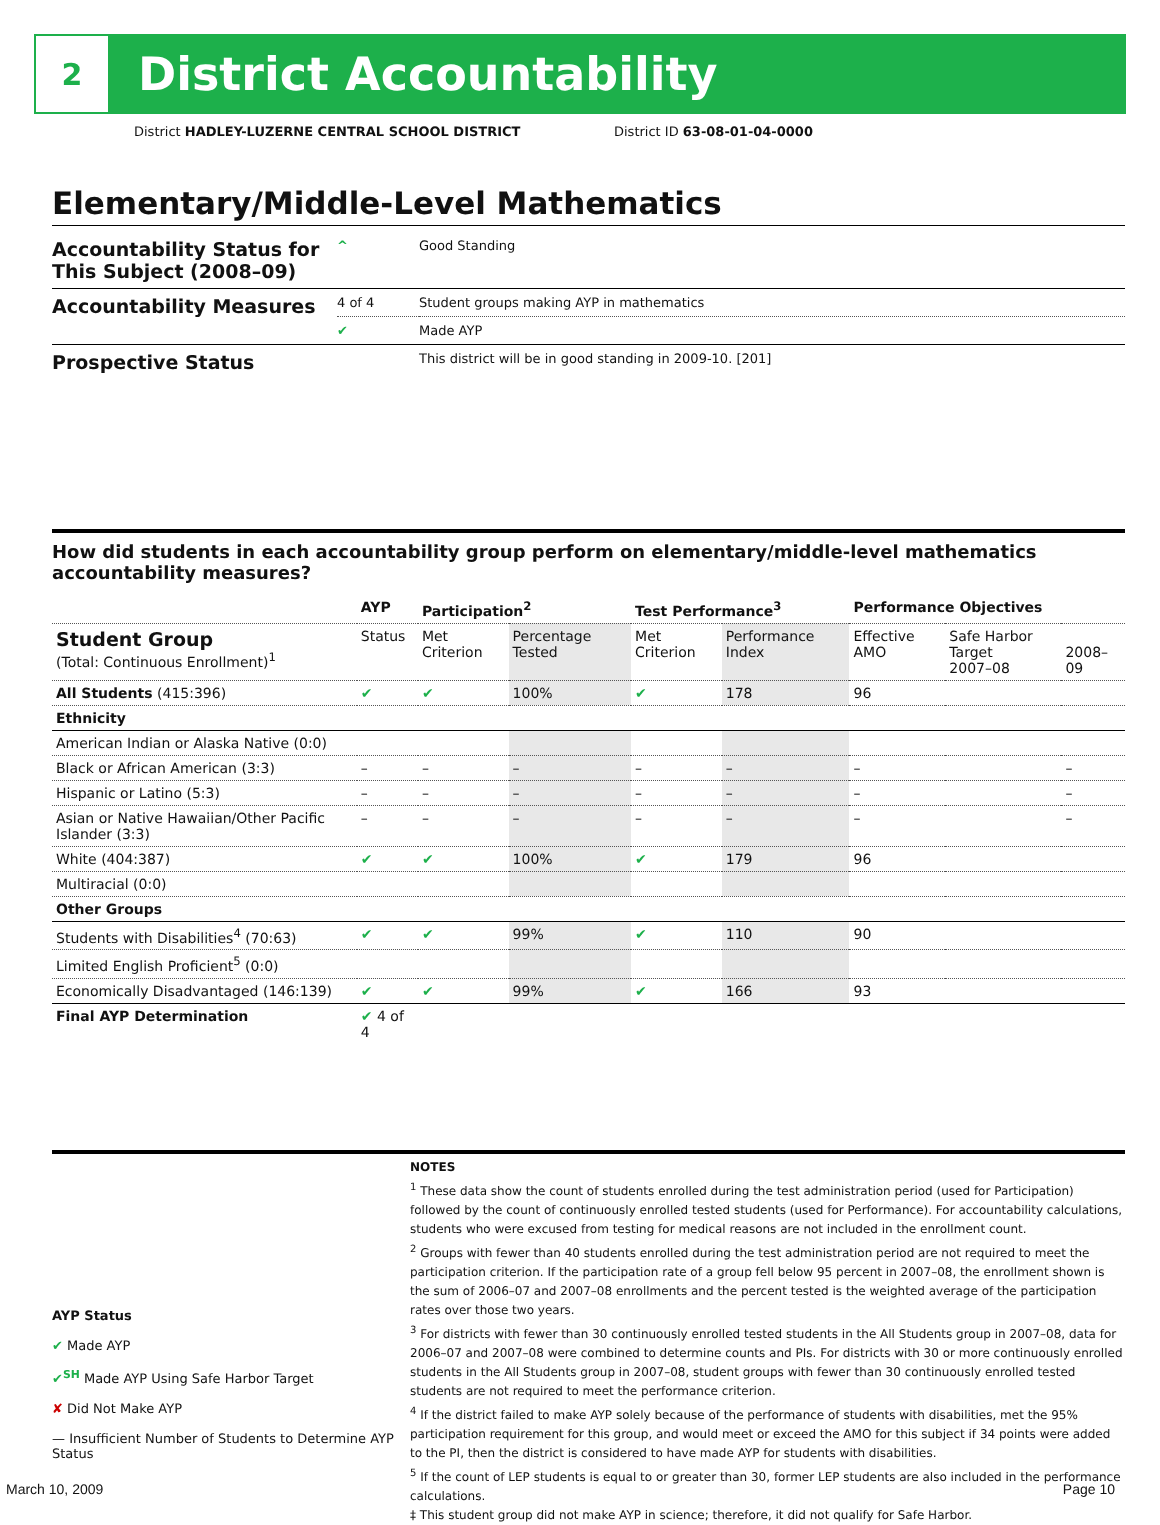2
District Accountability
District HADLEY-LUZERNE CENTRAL SCHOOL DISTRICT
District ID 63-08-01-04-0000
Elementary/Middle-Level Mathematics
| Accountability Status for This Subject (2008–09) | ^ | Good Standing |
| Accountability Measures | 4 of 4 | Student groups making AYP in mathematics |
| | ✔ | Made AYP |
| Prospective Status | | This district will be in good standing in 2009-10. [201] |
How did students in each accountability group perform on elementary/middle-level mathematics accountability measures?
| | AYP | Participation<sup>2</sup> | | Test Performance<sup>3</sup> | | Performance Objectives | | |
| --- | --- | --- | --- | --- | --- | --- | --- | --- |
| Student Group (Total: Continuous Enrollment)<sup>1</sup> | Status | Met Criterion | Percentage Tested | Met Criterion | Performance Index | Effective AMO | Safe Harbor Target 2007–08 | 2008–09 |
| All Students (415:396) | ✔ | ✔ | 100% | ✔ | 178 | 96 | | |
| Ethnicity | | | | | | | | |
| American Indian or Alaska Native (0:0) | | | | | | | | |
| Black or African American (3:3) | – | – | – | – | – | – | | – |
| Hispanic or Latino (5:3) | – | – | – | – | – | – | | – |
| Asian or Native Hawaiian/Other Pacific Islander (3:3) | – | – | – | – | – | – | | – |
| White (404:387) | ✔ | ✔ | 100% | ✔ | 179 | 96 | | |
| Multiracial (0:0) | | | | | | | | |
| Other Groups | | | | | | | | |
| Students with Disabilities<sup>4</sup> (70:63) | ✔ | ✔ | 99% | ✔ | 110 | 90 | | |
| Limited English Proficient<sup>5</sup> (0:0) | | | | | | | | |
| Economically Disadvantaged (146:139) | ✔ | ✔ | 99% | ✔ | 166 | 93 | | |
| Final AYP Determination | ✔ 4 of 4 | | | | | | | |
AYP Status
✔ Made AYP
✔<sup>SH</sup> Made AYP Using Safe Harbor Target
✘ Did Not Make AYP
— Insufficient Number of Students to Determine AYP Status
NOTES
<sup>1</sup> These data show the count of students enrolled during the test administration period (used for Participation) followed by the count of continuously enrolled tested students (used for Performance). For accountability calculations, students who were excused from testing for medical reasons are not included in the enrollment count.
<sup>2</sup> Groups with fewer than 40 students enrolled during the test administration period are not required to meet the participation criterion. If the participation rate of a group fell below 95 percent in 2007–08, the enrollment shown is the sum of 2006–07 and 2007–08 enrollments and the percent tested is the weighted average of the participation rates over those two years.
<sup>3</sup> For districts with fewer than 30 continuously enrolled tested students in the All Students group in 2007–08, data for 2006–07 and 2007–08 were combined to determine counts and PIs. For districts with 30 or more continuously enrolled students in the All Students group in 2007–08, student groups with fewer than 30 continuously enrolled tested students are not required to meet the performance criterion.
<sup>4</sup> If the district failed to make AYP solely because of the performance of students with disabilities, met the 95% participation requirement for this group, and would meet or exceed the AMO for this subject if 34 points were added to the PI, then the district is considered to have made AYP for students with disabilities.
<sup>5</sup> If the count of LEP students is equal to or greater than 30, former LEP students are also included in the performance calculations.
‡ This student group did not make AYP in science; therefore, it did not qualify for Safe Harbor.
March 10, 2009 Page 10